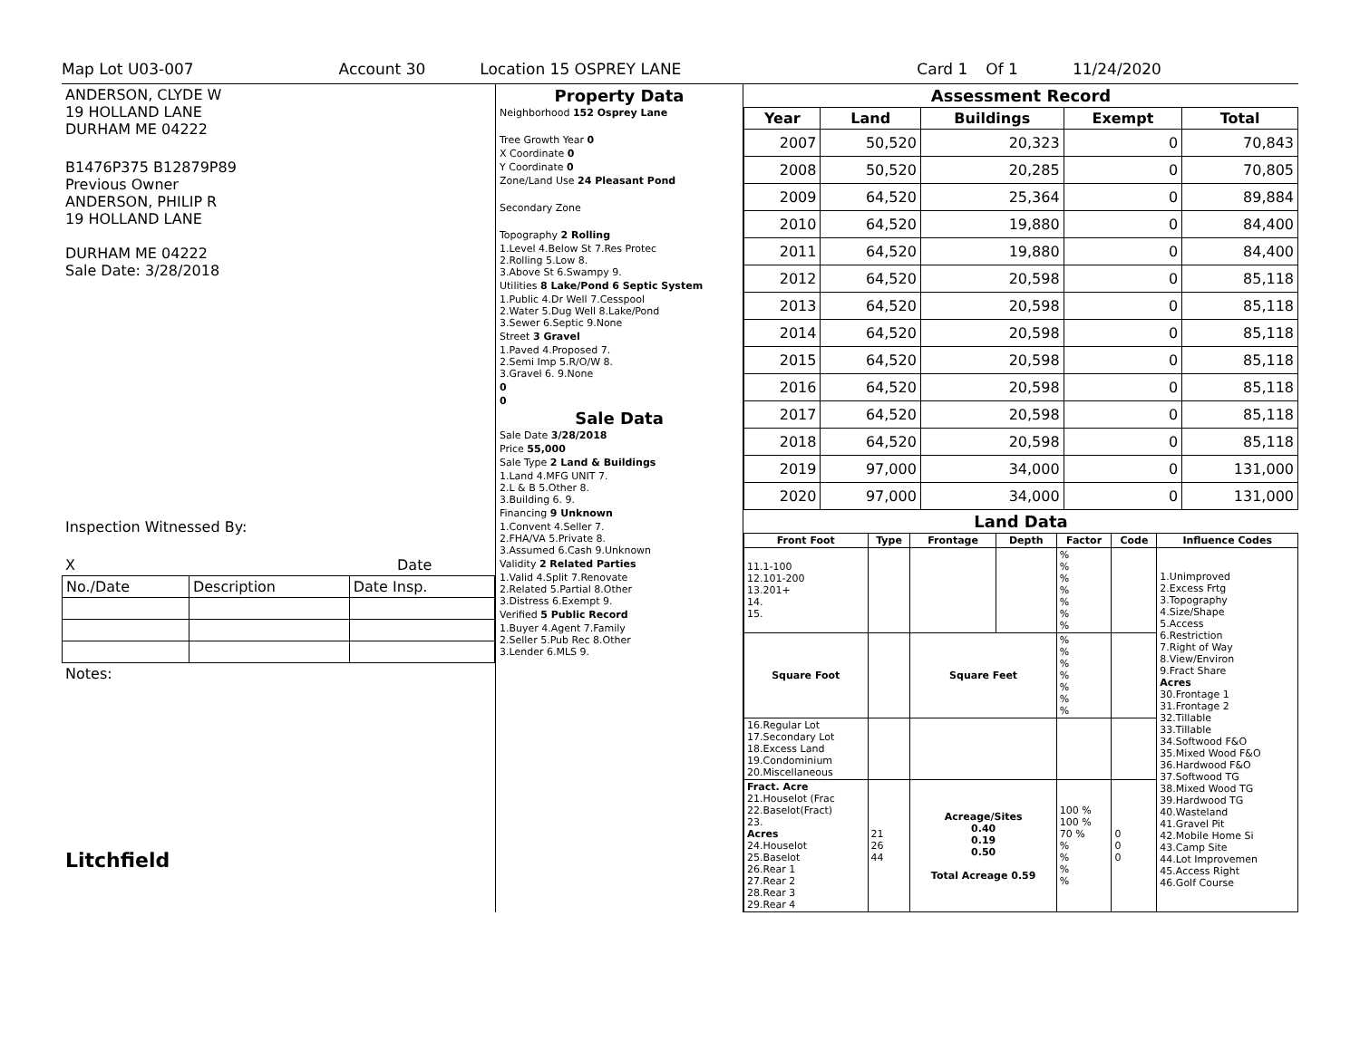Map Lot U03-007 Account 30 Location 15 OSPREY LANE Card 1 Of 1 11/24/2020
ANDERSON, CLYDE W
19 HOLLAND LANE
DURHAM ME 04222
B1476P375 B12879P89
Previous Owner
ANDERSON, PHILIP R
19 HOLLAND LANE
DURHAM ME 04222
Sale Date: 3/28/2018
Inspection Witnessed By:
X Date
| No./Date | Description | Date Insp. |
Notes:
Litchfield
Property Data
Neighborhood 152 Osprey Lane
Tree Growth Year 0
X Coordinate 0
Y Coordinate 0
Zone/Land Use 24 Pleasant Pond
Secondary Zone
Topography 2 Rolling
1.Level 4.Below St 7.Res Protec
2.Rolling 5.Low 8.
3.Above St 6.Swampy 9.
Utilities 8 Lake/Pond 6 Septic System
1.Public 4.Dr Well 7.Cesspool
2.Water 5.Dug Well 8.Lake/Pond
3.Sewer 6.Septic 9.None
Street 3 Gravel
1.Paved 4.Proposed 7.
2.Semi Imp 5.R/O/W 8.
3.Gravel 6. 9.None
0
0
Sale Data
Sale Date 3/28/2018
Price 55,000
Sale Type 2 Land & Buildings
1.Land 4.MFG UNIT 7.
2.L & B 5.Other 8.
3.Building 6. 9.
Financing 9 Unknown
1.Convent 4.Seller 7.
2.FHA/VA 5.Private 8.
3.Assumed 6.Cash 9.Unknown
Validity 2 Related Parties
1.Valid 4.Split 7.Renovate
2.Related 5.Partial 8.Other
3.Distress 6.Exempt 9.
Verified 5 Public Record
1.Buyer 4.Agent 7.Family
2.Seller 5.Pub Rec 8.Other
3.Lender 6.MLS 9.
Assessment Record
| Year | Land | Buildings | Exempt | Total |
| --- | --- | --- | --- | --- |
| 2007 | 50,520 | 20,323 | 0 | 70,843 |
| 2008 | 50,520 | 20,285 | 0 | 70,805 |
| 2009 | 64,520 | 25,364 | 0 | 89,884 |
| 2010 | 64,520 | 19,880 | 0 | 84,400 |
| 2011 | 64,520 | 19,880 | 0 | 84,400 |
| 2012 | 64,520 | 20,598 | 0 | 85,118 |
| 2013 | 64,520 | 20,598 | 0 | 85,118 |
| 2014 | 64,520 | 20,598 | 0 | 85,118 |
| 2015 | 64,520 | 20,598 | 0 | 85,118 |
| 2016 | 64,520 | 20,598 | 0 | 85,118 |
| 2017 | 64,520 | 20,598 | 0 | 85,118 |
| 2018 | 64,520 | 20,598 | 0 | 85,118 |
| 2019 | 97,000 | 34,000 | 0 | 131,000 |
| 2020 | 97,000 | 34,000 | 0 | 131,000 |
Land Data
| Front Foot | Type | Frontage | Depth | Factor | Code | Influence Codes |
| --- | --- | --- | --- | --- | --- | --- |
| 11.1-100 12.101-200 13.201+ 14. 15. | | | | % % % % % % % | | 1.Unimproved 2.Excess Frtg 3.Topography 4.Size/Shape 5.Access 6.Restriction 7.Right of Way 8.View/Environ 9.Fract Share Acres 30.Frontage 1 31.Frontage 2 32.Tillable 33.Tillable 34.Softwood F&O 35.Mixed Wood F&O 36.Hardwood F&O 37.Softwood TG 38.Mixed Wood TG 39.Hardwood TG 40.Wasteland 41.Gravel Pit 42.Mobile Home Si 43.Camp Site 44.Lot Improvemen 45.Access Right 46.Golf Course |
| Square Foot | | Square Feet | | % % % % % % % | | |
| 16.Regular Lot 17.Secondary Lot 18.Excess Land 19.Condominium 20.Miscellaneous | | | | | | |
| Fract. Acre 21.Houselot (Frac 22.Baselot(Fract) 23. Acres 24.Houselot 25.Baselot 26.Rear 1 27.Rear 2 28.Rear 3 29.Rear 4 | 21 26 44 | Acreage/Sites 0.40 0.19 0.50 Total Acreage 0.59 | | 100 % 100 % 70 % % % % % | 0 0 0 | |